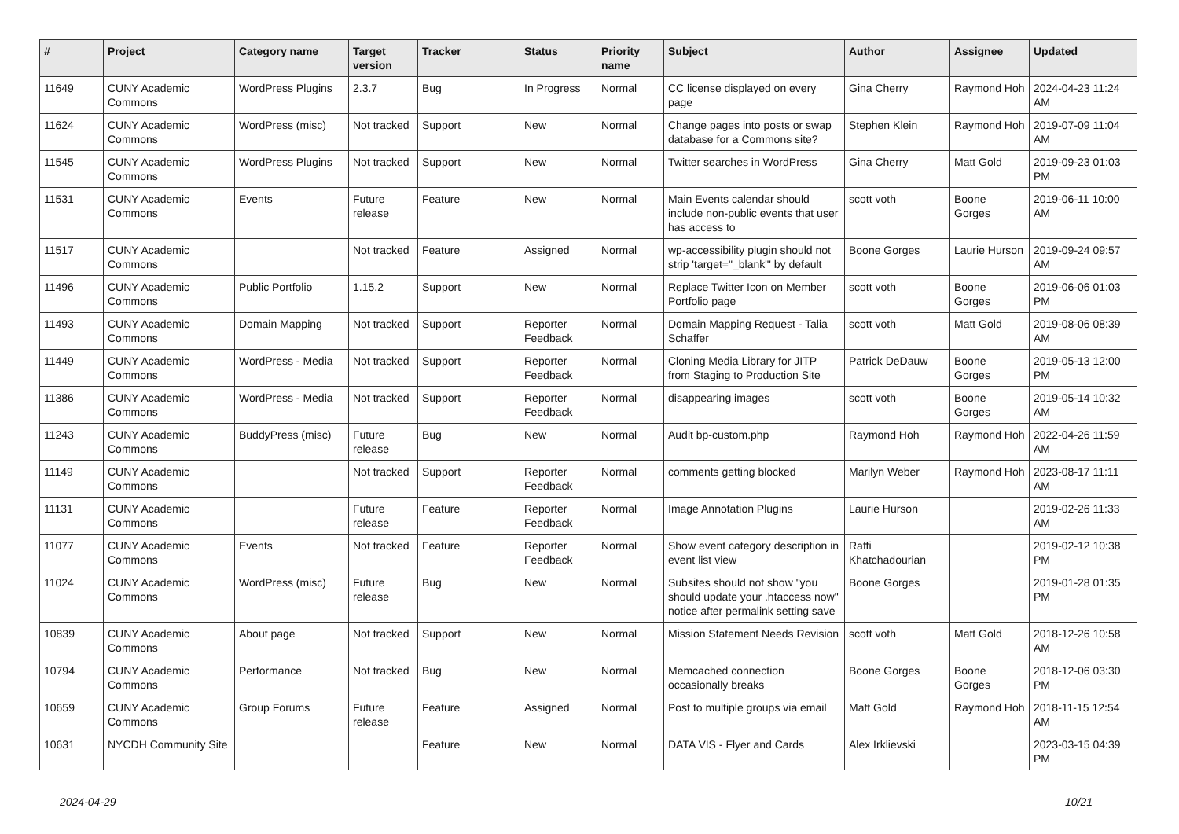| # | Project | Category name | Target version | Tracker | Status | Priority name | Subject | Author | Assignee | Updated |
| --- | --- | --- | --- | --- | --- | --- | --- | --- | --- | --- |
| 11649 | CUNY Academic Commons | WordPress Plugins | 2.3.7 | Bug | In Progress | Normal | CC license displayed on every page | Gina Cherry | Raymond Hoh | 2024-04-23 11:24 AM |
| 11624 | CUNY Academic Commons | WordPress (misc) | Not tracked | Support | New | Normal | Change pages into posts or swap database for a Commons site? | Stephen Klein | Raymond Hoh | 2019-07-09 11:04 AM |
| 11545 | CUNY Academic Commons | WordPress Plugins | Not tracked | Support | New | Normal | Twitter searches in WordPress | Gina Cherry | Matt Gold | 2019-09-23 01:03 PM |
| 11531 | CUNY Academic Commons | Events | Future release | Feature | New | Normal | Main Events calendar should include non-public events that user has access to | scott voth | Boone Gorges | 2019-06-11 10:00 AM |
| 11517 | CUNY Academic Commons | | Not tracked | Feature | Assigned | Normal | wp-accessibility plugin should not strip 'target="_blank"' by default | Boone Gorges | Laurie Hurson | 2019-09-24 09:57 AM |
| 11496 | CUNY Academic Commons | Public Portfolio | 1.15.2 | Support | New | Normal | Replace Twitter Icon on Member Portfolio page | scott voth | Boone Gorges | 2019-06-06 01:03 PM |
| 11493 | CUNY Academic Commons | Domain Mapping | Not tracked | Support | Reporter Feedback | Normal | Domain Mapping Request - Talia Schaffer | scott voth | Matt Gold | 2019-08-06 08:39 AM |
| 11449 | CUNY Academic Commons | WordPress - Media | Not tracked | Support | Reporter Feedback | Normal | Cloning Media Library for JITP from Staging to Production Site | Patrick DeDauw | Boone Gorges | 2019-05-13 12:00 PM |
| 11386 | CUNY Academic Commons | WordPress - Media | Not tracked | Support | Reporter Feedback | Normal | disappearing images | scott voth | Boone Gorges | 2019-05-14 10:32 AM |
| 11243 | CUNY Academic Commons | BuddyPress (misc) | Future release | Bug | New | Normal | Audit bp-custom.php | Raymond Hoh | Raymond Hoh | 2022-04-26 11:59 AM |
| 11149 | CUNY Academic Commons | | Not tracked | Support | Reporter Feedback | Normal | comments getting blocked | Marilyn Weber | Raymond Hoh | 2023-08-17 11:11 AM |
| 11131 | CUNY Academic Commons | | Future release | Feature | Reporter Feedback | Normal | Image Annotation Plugins | Laurie Hurson | | 2019-02-26 11:33 AM |
| 11077 | CUNY Academic Commons | Events | Not tracked | Feature | Reporter Feedback | Normal | Show event category description in event list view | Raffi Khatchadourian | | 2019-02-12 10:38 PM |
| 11024 | CUNY Academic Commons | WordPress (misc) | Future release | Bug | New | Normal | Subsites should not show "you should update your .htaccess now" notice after permalink setting save | Boone Gorges | | 2019-01-28 01:35 PM |
| 10839 | CUNY Academic Commons | About page | Not tracked | Support | New | Normal | Mission Statement Needs Revision | scott voth | Matt Gold | 2018-12-26 10:58 AM |
| 10794 | CUNY Academic Commons | Performance | Not tracked | Bug | New | Normal | Memcached connection occasionally breaks | Boone Gorges | Boone Gorges | 2018-12-06 03:30 PM |
| 10659 | CUNY Academic Commons | Group Forums | Future release | Feature | Assigned | Normal | Post to multiple groups via email | Matt Gold | Raymond Hoh | 2018-11-15 12:54 AM |
| 10631 | NYCDH Community Site | | | Feature | New | Normal | DATA VIS - Flyer and Cards | Alex Irklievski | | 2023-03-15 04:39 PM |
2024-04-29 10/21